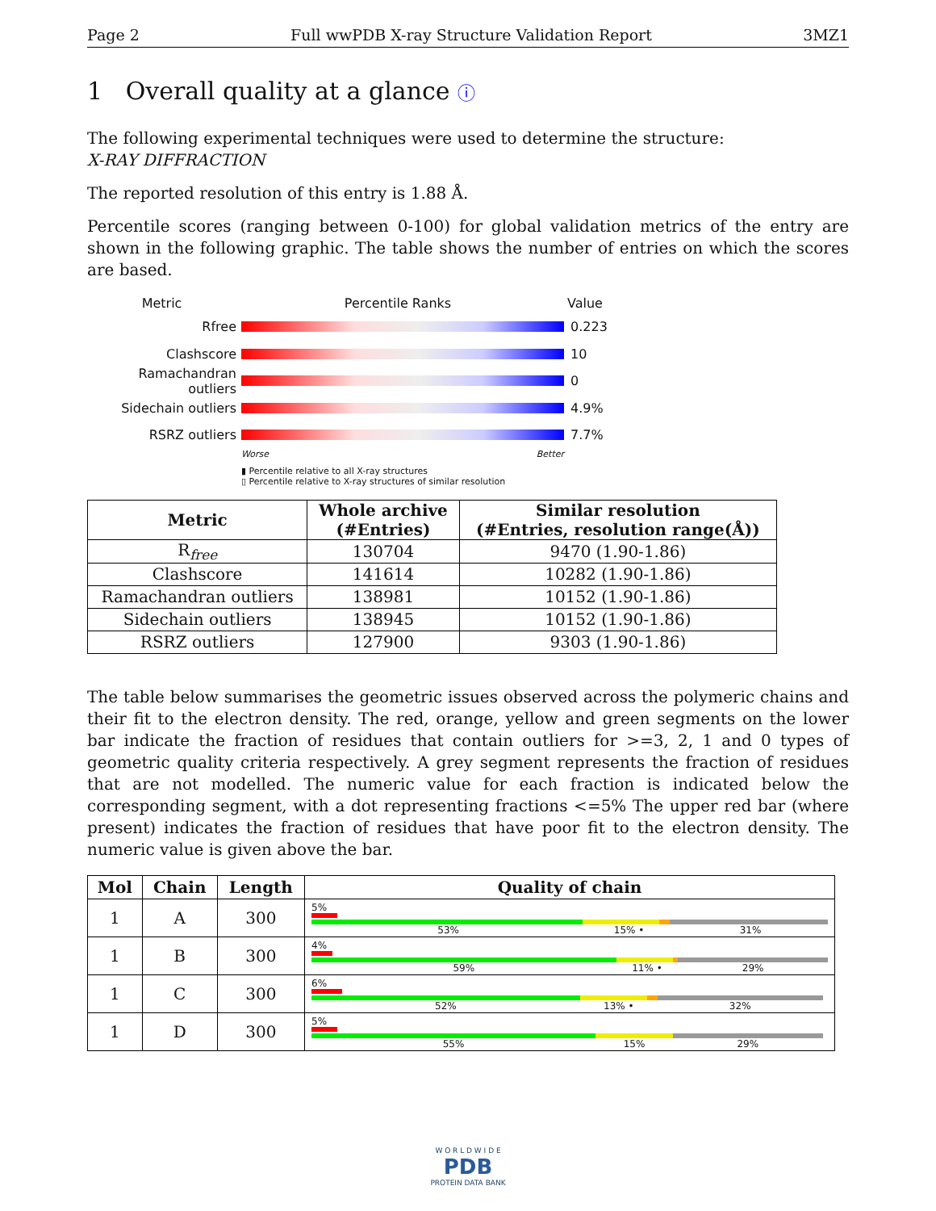Page 2 Full wwPDB X-ray Structure Validation Report 3MZ1
1 Overall quality at a glance ⓘ
The following experimental techniques were used to determine the structure:
X-RAY DIFFRACTION
The reported resolution of this entry is 1.88 Å.
Percentile scores (ranging between 0-100) for global validation metrics of the entry are shown in the following graphic. The table shows the number of entries on which the scores are based.
Metric Percentile Ranks Value
Rfree 0.223
Clashscore 10
Ramachandran outliers
0
Sidechain outliers 4.9%
RSRZ outliers 7.7%
Worse Better
▮ Percentile relative to all X-ray structures
▯ Percentile relative to X-ray structures of similar resolution
| Metric | Whole archive (#Entries) | Similar resolution (#Entries, resolution range(Å)) |
| --- | --- | --- |
| R<sub>free</sub> | 130704 | 9470 (1.90-1.86) |
| Clashscore | 141614 | 10282 (1.90-1.86) |
| Ramachandran outliers | 138981 | 10152 (1.90-1.86) |
| Sidechain outliers | 138945 | 10152 (1.90-1.86) |
| RSRZ outliers | 127900 | 9303 (1.90-1.86) |
The table below summarises the geometric issues observed across the polymeric chains and their fit to the electron density. The red, orange, yellow and green segments on the lower bar indicate the fraction of residues that contain outliers for >=3, 2, 1 and 0 types of geometric quality criteria respectively. A grey segment represents the fraction of residues that are not modelled. The numeric value for each fraction is indicated below the corresponding segment, with a dot representing fractions <=5% The upper red bar (where present) indicates the fraction of residues that have poor fit to the electron density. The numeric value is given above the bar.
| Mol | Chain | Length | Quality of chain |
| --- | --- | --- | --- |
| 1 | A | 300 | 5% 53% 15% • 31% |
| 1 | B | 300 | 4% 59% 11% • 29% |
| 1 | C | 300 | 6% 52% 13% • 32% |
| 1 | D | 300 | 5% 55% 15% 29% |
W O R L D W I D E
PDB
PROTEIN DATA BANK